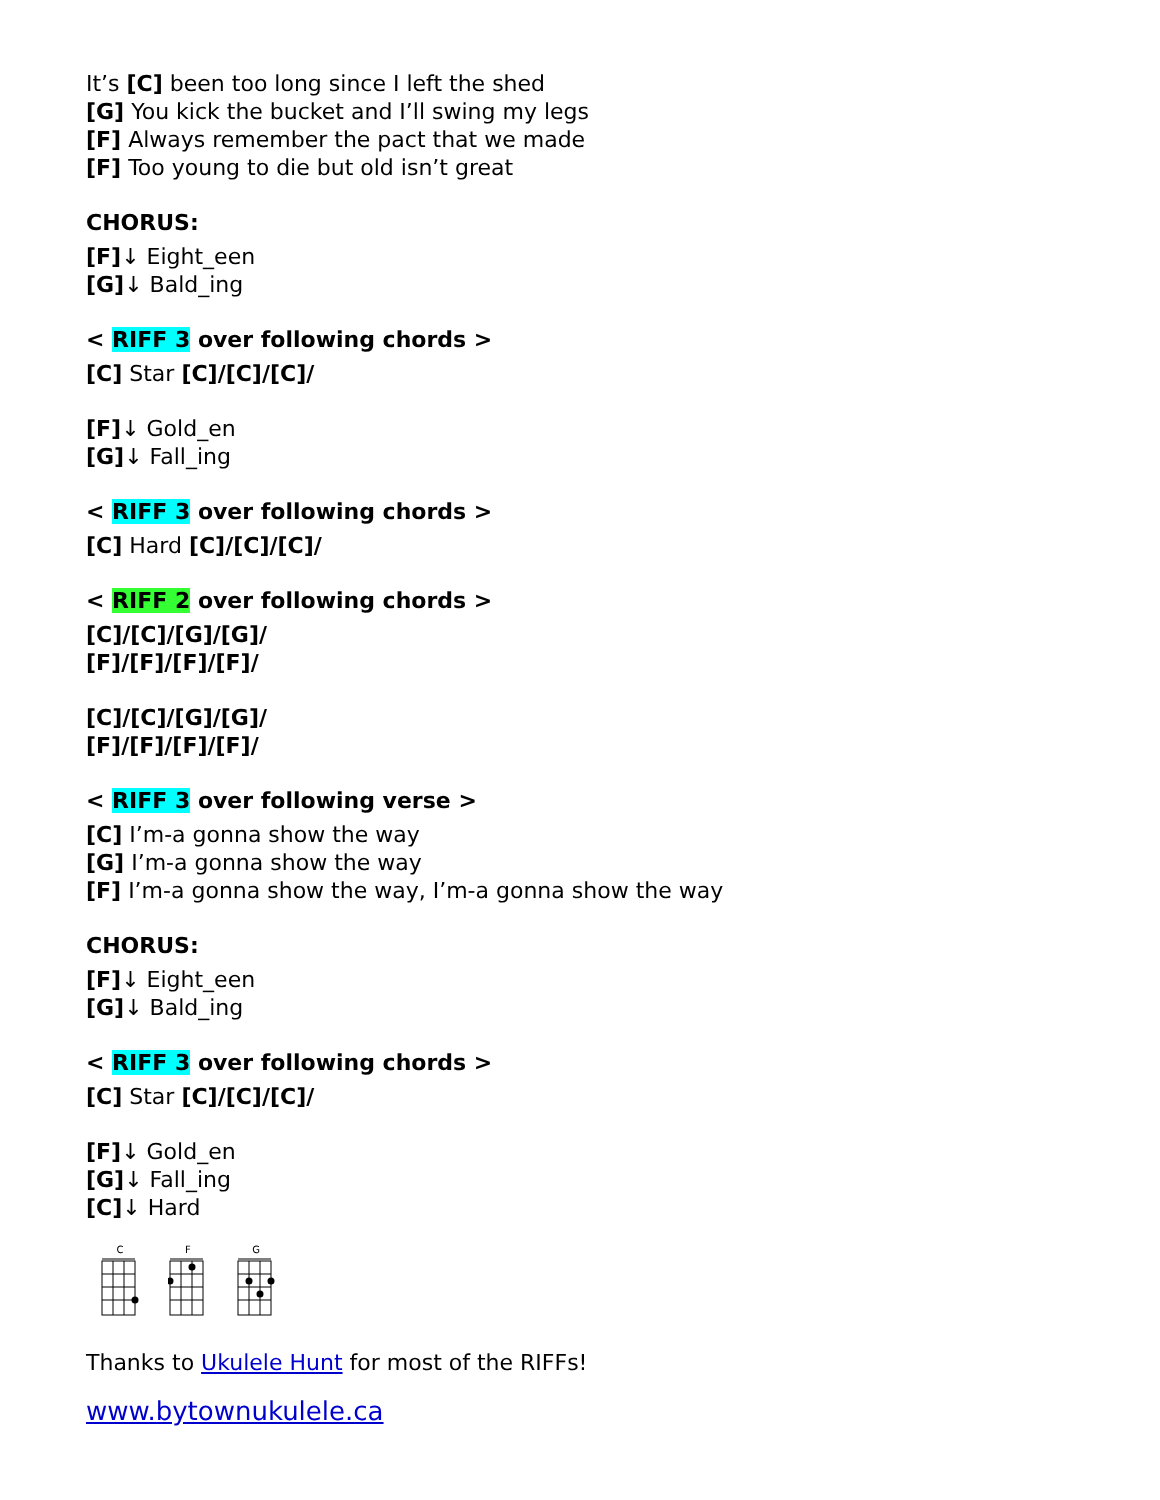It’s [C] been too long since I left the shed
[G] You kick the bucket and I’ll swing my legs
[F] Always remember the pact that we made
[F] Too young to die but old isn’t great
CHORUS:
[F]↓ Eight_een
[G]↓ Bald_ing
< RIFF 3 over following chords >
[C] Star [C]/[C]/[C]/
[F]↓ Gold_en
[G]↓ Fall_ing
< RIFF 3 over following chords >
[C] Hard [C]/[C]/[C]/
< RIFF 2 over following chords >
[C]/[C]/[G]/[G]/
[F]/[F]/[F]/[F]/
[C]/[C]/[G]/[G]/
[F]/[F]/[F]/[F]/
< RIFF 3 over following verse >
[C] I’m-a gonna show the way
[G] I’m-a gonna show the way
[F] I’m-a gonna show the way, I’m-a gonna show the way
CHORUS:
[F]↓ Eight_een
[G]↓ Bald_ing
< RIFF 3 over following chords >
[C] Star [C]/[C]/[C]/
[F]↓ Gold_en
[G]↓ Fall_ing
[C]↓ Hard
C
F
G
Thanks to Ukulele Hunt for most of the RIFFs!
www.bytownukulele.ca